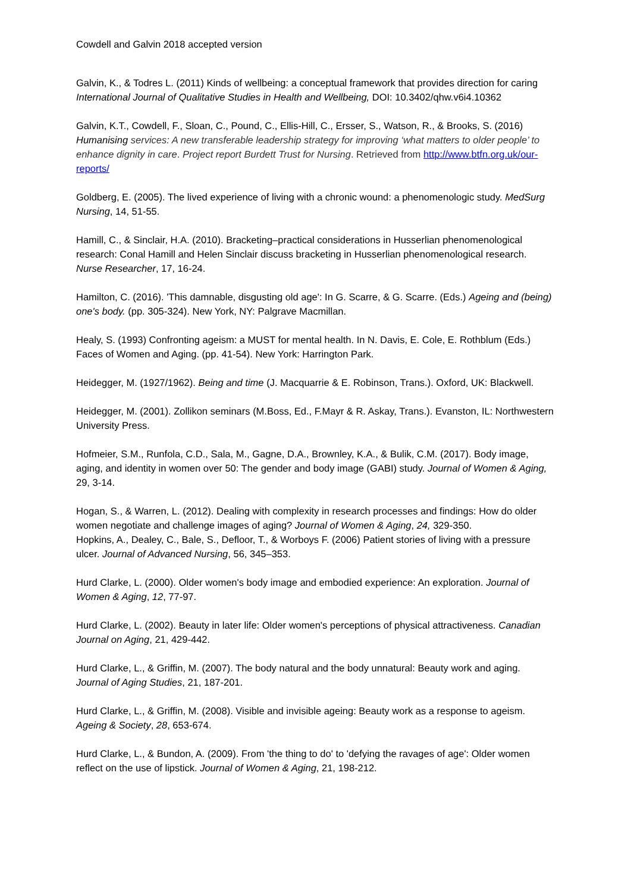Cowdell and Galvin 2018 accepted version
Galvin, K., & Todres L. (2011) Kinds of wellbeing: a conceptual framework that provides direction for caring International Journal of Qualitative Studies in Health and Wellbeing, DOI: 10.3402/qhw.v6i4.10362
Galvin, K.T., Cowdell, F., Sloan, C., Pound, C., Ellis-Hill, C., Ersser, S., Watson, R., & Brooks, S. (2016) Humanising services: A new transferable leadership strategy for improving ‘what matters to older people’ to enhance dignity in care. Project report Burdett Trust for Nursing. Retrieved from http://www.btfn.org.uk/our-reports/
Goldberg, E. (2005). The lived experience of living with a chronic wound: a phenomenologic study. MedSurg Nursing, 14, 51-55.
Hamill, C., & Sinclair, H.A. (2010). Bracketing–practical considerations in Husserlian phenomenological research: Conal Hamill and Helen Sinclair discuss bracketing in Husserlian phenomenological research. Nurse Researcher, 17, 16-24.
Hamilton, C. (2016). 'This damnable, disgusting old age': In G. Scarre, & G. Scarre. (Eds.) Ageing and (being) one's body. (pp. 305-324). New York, NY: Palgrave Macmillan.
Healy, S. (1993) Confronting ageism: a MUST for mental health. In N. Davis, E. Cole, E. Rothblum (Eds.) Faces of Women and Aging. (pp. 41-54). New York: Harrington Park.
Heidegger, M. (1927/1962). Being and time (J. Macquarrie & E. Robinson, Trans.). Oxford, UK: Blackwell.
Heidegger, M. (2001). Zollikon seminars (M.Boss, Ed., F.Mayr & R. Askay, Trans.). Evanston, IL: Northwestern University Press.
Hofmeier, S.M., Runfola, C.D., Sala, M., Gagne, D.A., Brownley, K.A., & Bulik, C.M. (2017). Body image, aging, and identity in women over 50: The gender and body image (GABI) study. Journal of Women & Aging, 29, 3-14.
Hogan, S., & Warren, L. (2012). Dealing with complexity in research processes and findings: How do older women negotiate and challenge images of aging? Journal of Women & Aging, 24, 329-350.
Hopkins, A., Dealey, C., Bale, S., Defloor, T., & Worboys F. (2006) Patient stories of living with a pressure ulcer. Journal of Advanced Nursing, 56, 345–353.
Hurd Clarke, L. (2000). Older women's body image and embodied experience: An exploration. Journal of Women & Aging, 12, 77-97.
Hurd Clarke, L. (2002). Beauty in later life: Older women's perceptions of physical attractiveness. Canadian Journal on Aging, 21, 429-442.
Hurd Clarke, L., & Griffin, M. (2007). The body natural and the body unnatural: Beauty work and aging. Journal of Aging Studies, 21, 187-201.
Hurd Clarke, L., & Griffin, M. (2008). Visible and invisible ageing: Beauty work as a response to ageism. Ageing & Society, 28, 653-674.
Hurd Clarke, L., & Bundon, A. (2009). From 'the thing to do' to 'defying the ravages of age': Older women reflect on the use of lipstick. Journal of Women & Aging, 21, 198-212.